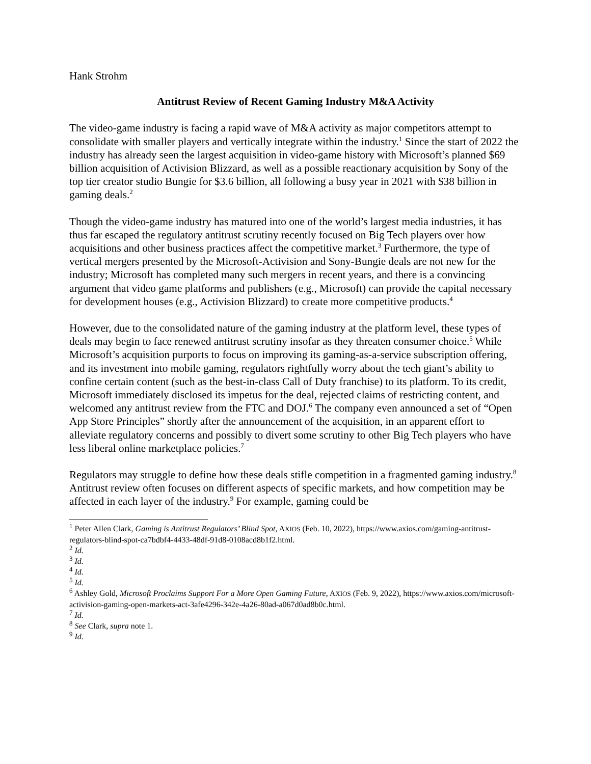Hank Strohm
Antitrust Review of Recent Gaming Industry M&A Activity
The video-game industry is facing a rapid wave of M&A activity as major competitors attempt to consolidate with smaller players and vertically integrate within the industry.<sup>1</sup> Since the start of 2022 the industry has already seen the largest acquisition in video-game history with Microsoft’s planned $69 billion acquisition of Activision Blizzard, as well as a possible reactionary acquisition by Sony of the top tier creator studio Bungie for $3.6 billion, all following a busy year in 2021 with $38 billion in gaming deals.<sup>2</sup>
Though the video-game industry has matured into one of the world’s largest media industries, it has thus far escaped the regulatory antitrust scrutiny recently focused on Big Tech players over how acquisitions and other business practices affect the competitive market.<sup>3</sup> Furthermore, the type of vertical mergers presented by the Microsoft-Activision and Sony-Bungie deals are not new for the industry; Microsoft has completed many such mergers in recent years, and there is a convincing argument that video game platforms and publishers (e.g., Microsoft) can provide the capital necessary for development houses (e.g., Activision Blizzard) to create more competitive products.<sup>4</sup>
However, due to the consolidated nature of the gaming industry at the platform level, these types of deals may begin to face renewed antitrust scrutiny insofar as they threaten consumer choice.<sup>5</sup> While Microsoft’s acquisition purports to focus on improving its gaming-as-a-service subscription offering, and its investment into mobile gaming, regulators rightfully worry about the tech giant’s ability to confine certain content (such as the best-in-class Call of Duty franchise) to its platform. To its credit, Microsoft immediately disclosed its impetus for the deal, rejected claims of restricting content, and welcomed any antitrust review from the FTC and DOJ.<sup>6</sup> The company even announced a set of “Open App Store Principles” shortly after the announcement of the acquisition, in an apparent effort to alleviate regulatory concerns and possibly to divert some scrutiny to other Big Tech players who have less liberal online marketplace policies.<sup>7</sup>
Regulators may struggle to define how these deals stifle competition in a fragmented gaming industry.<sup>8</sup> Antitrust review often focuses on different aspects of specific markets, and how competition may be affected in each layer of the industry.<sup>9</sup> For example, gaming could be
<sup>1</sup> Peter Allen Clark, Gaming is Antitrust Regulators’ Blind Spot, AXIOS (Feb. 10, 2022), https://www.axios.com/gaming-antitrust-regulators-blind-spot-ca7bdbf4-4433-48df-91d8-0108acd8b1f2.html.
<sup>2</sup> Id.
<sup>3</sup> Id.
<sup>4</sup> Id.
<sup>5</sup> Id.
<sup>6</sup> Ashley Gold, Microsoft Proclaims Support For a More Open Gaming Future, AXIOS (Feb. 9, 2022), https://www.axios.com/microsoft-activision-gaming-open-markets-act-3afe4296-342e-4a26-80ad-a067d0ad8b0c.html.
<sup>7</sup> Id.
<sup>8</sup> See Clark, supra note 1.
<sup>9</sup> Id.